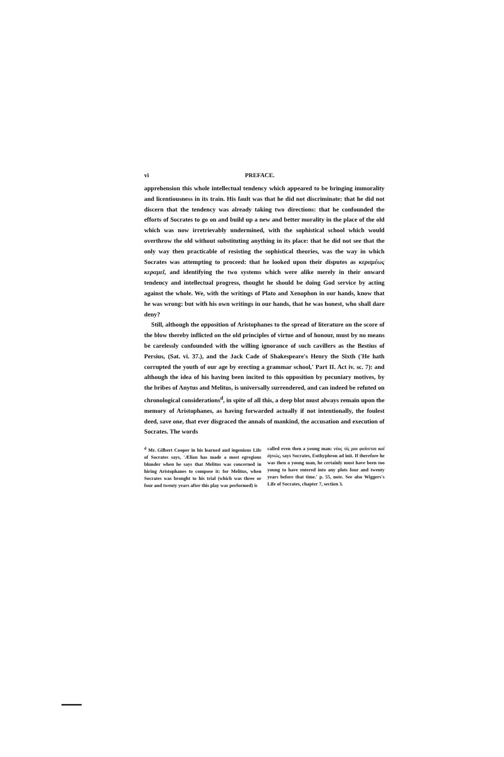vi PREFACE.
apprehension this whole intellectual tendency which appeared to be bringing immorality and licentiousness in its train. His fault was that he did not discriminate: that he did not discern that the tendency was already taking two directions: that he confounded the efforts of Socrates to go on and build up a new and better morality in the place of the old which was now irretrievably undermined, with the sophistical school which would overthrow the old without substituting anything in its place: that he did not see that the only way then practicable of resisting the sophistical theories, was the way in which Socrates was attempting to proceed: that he looked upon their disputes as κεραμέως κεραμεῖ, and identifying the two systems which were alike merely in their onward tendency and intellectual progress, thought he should be doing God service by acting against the whole. We, with the writings of Plato and Xenophon in our hands, know that he was wrong: but with his own writings in our hands, that he was honest, who shall dare deny?
Still, although the opposition of Aristophanes to the spread of literature on the score of the blow thereby inflicted on the old principles of virtue and of honour, must by no means be carelessly confounded with the willing ignorance of such cavillers as the Bestius of Persius, (Sat. vi. 37.), and the Jack Cade of Shakespeare's Henry the Sixth ('He hath corrupted the youth of our age by erecting a grammar school,' Part II. Act iv. sc. 7): and although the idea of his having been incited to this opposition by pecuniary motives, by the bribes of Anytus and Melitus, is universally surrendered, and can indeed be refuted on chronological considerations<sup>d</sup>, in spite of all this, a deep blot must always remain upon the memory of Aristophanes, as having forwarded actually if not intentionally, the foulest deed, save one, that ever disgraced the annals of mankind, the accusation and execution of Socrates. The words
<sup>d</sup> Mr. Gilbert Cooper in his learned and ingenious Life of Socrates says, 'Ælian has made a most egregious blunder when he says that Melitus was concerned in hiring Aristophanes to compose it: for Melitus, when Socrates was brought to his trial (which was three or four and twenty years after this play was performed) is
called even then a young man: νέος τίς μοι φαίνεται καὶ ἀγνώς, says Socrates, Euthyphron ad init. If therefore he was then a young man, he certainly must have been too young to have entered into any plots four and twenty years before that time.' p. 55, note. See also Wiggers's Life of Socrates, chapter 7, section 3.